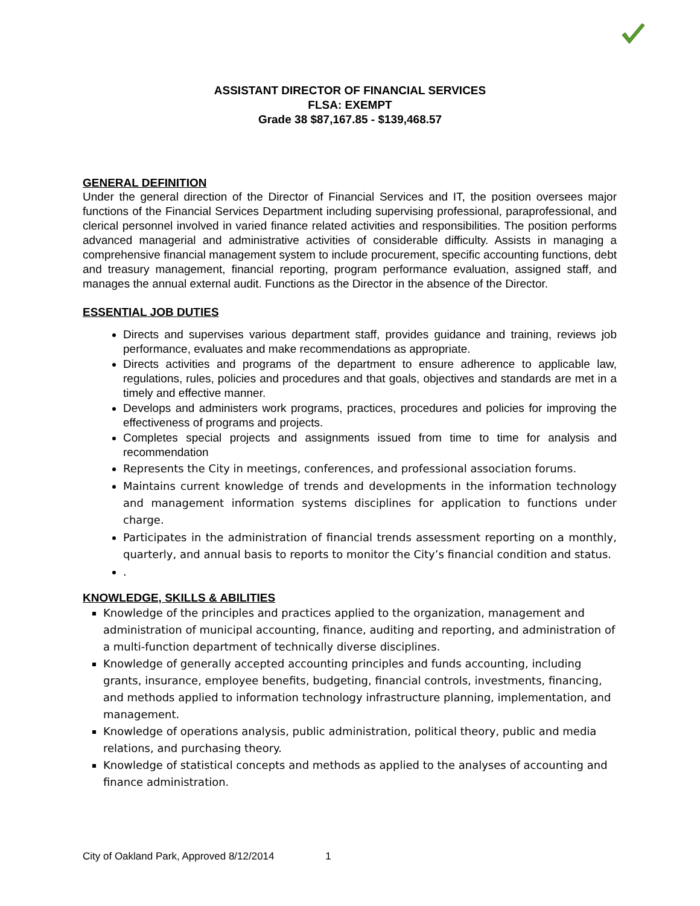ASSISTANT DIRECTOR OF FINANCIAL SERVICES
FLSA: EXEMPT
Grade 38 $87,167.85 - $139,468.57
GENERAL DEFINITION
Under the general direction of the Director of Financial Services and IT, the position oversees major functions of the Financial Services Department including supervising professional, paraprofessional, and clerical personnel involved in varied finance related activities and responsibilities. The position performs advanced managerial and administrative activities of considerable difficulty. Assists in managing a comprehensive financial management system to include procurement, specific accounting functions, debt and treasury management, financial reporting, program performance evaluation, assigned staff, and manages the annual external audit. Functions as the Director in the absence of the Director.
ESSENTIAL JOB DUTIES
Directs and supervises various department staff, provides guidance and training, reviews job performance, evaluates and make recommendations as appropriate.
Directs activities and programs of the department to ensure adherence to applicable law, regulations, rules, policies and procedures and that goals, objectives and standards are met in a timely and effective manner.
Develops and administers work programs, practices, procedures and policies for improving the effectiveness of programs and projects.
Completes special projects and assignments issued from time to time for analysis and recommendation
Represents the City in meetings, conferences, and professional association forums.
Maintains current knowledge of trends and developments in the information technology and management information systems disciplines for application to functions under charge.
Participates in the administration of financial trends assessment reporting on a monthly, quarterly, and annual basis to reports to monitor the City’s financial condition and status.
.
KNOWLEDGE, SKILLS & ABILITIES
Knowledge of the principles and practices applied to the organization, management and administration of municipal accounting, finance, auditing and reporting, and administration of a multi-function department of technically diverse disciplines.
Knowledge of generally accepted accounting principles and funds accounting, including grants, insurance, employee benefits, budgeting, financial controls, investments, financing, and methods applied to information technology infrastructure planning, implementation, and management.
Knowledge of operations analysis, public administration, political theory, public and media relations, and purchasing theory.
Knowledge of statistical concepts and methods as applied to the analyses of accounting and finance administration.
City of Oakland Park, Approved 8/12/2014 1